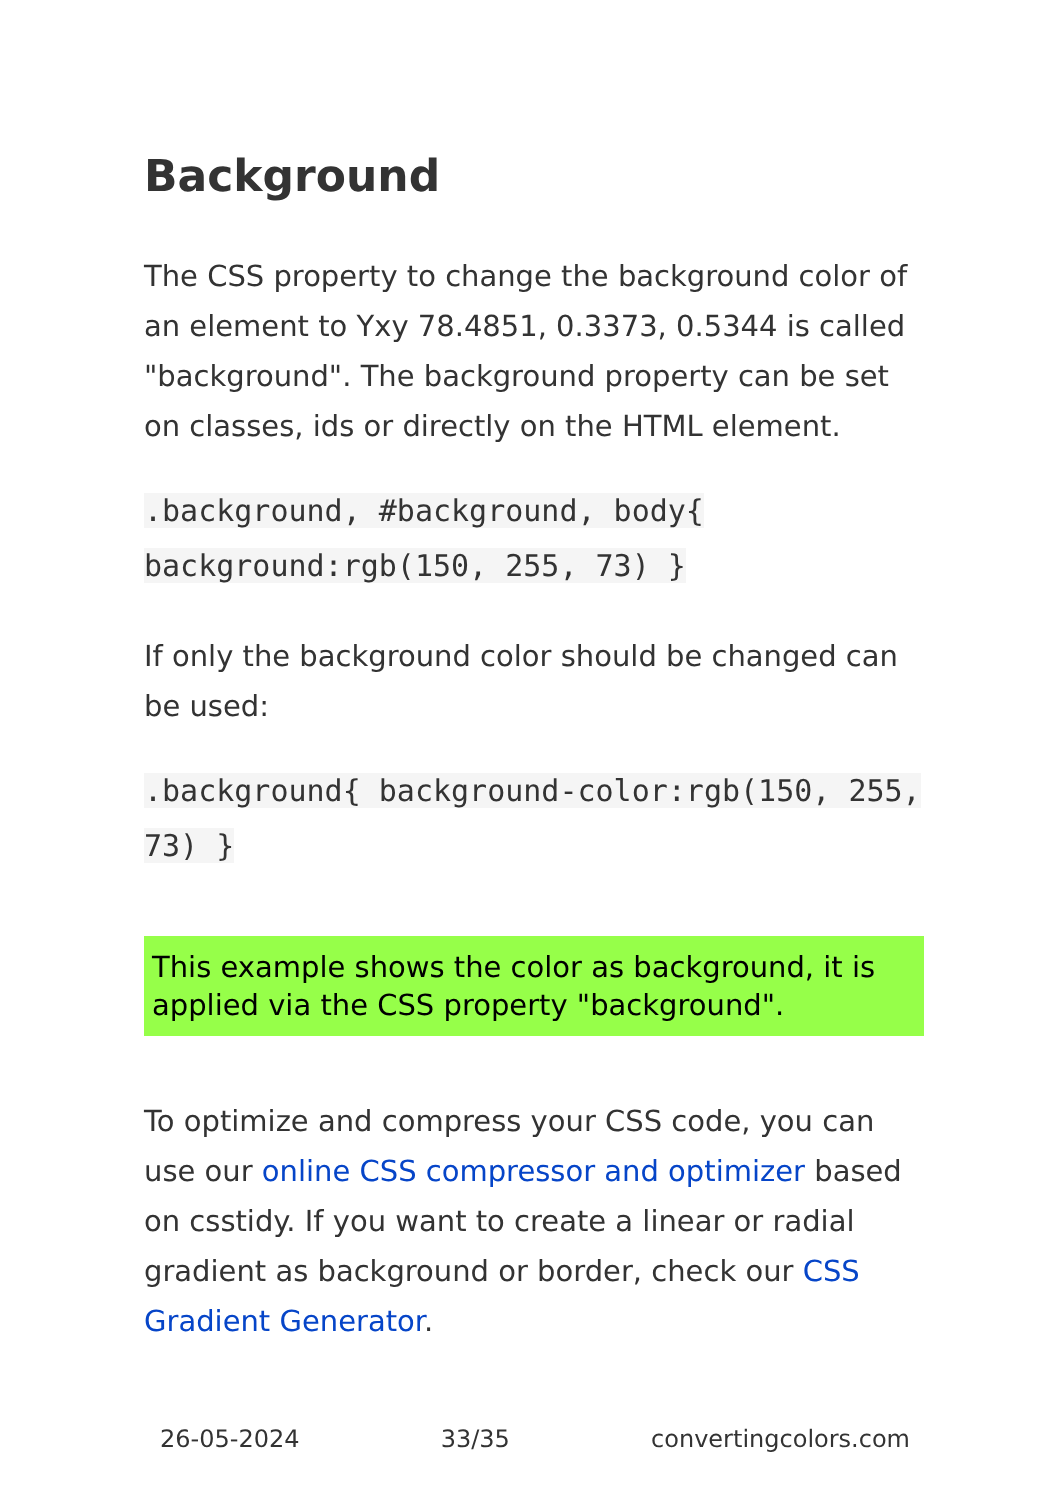Background
The CSS property to change the background color of an element to Yxy 78.4851, 0.3373, 0.5344 is called "background". The background property can be set on classes, ids or directly on the HTML element.
.background, #background, body{ background:rgb(150, 255, 73) }
If only the background color should be changed can be used:
.background{ background-color:rgb(150, 255, 73) }
This example shows the color as background, it is applied via the CSS property "background".
To optimize and compress your CSS code, you can use our online CSS compressor and optimizer based on csstidy. If you want to create a linear or radial gradient as background or border, check our CSS Gradient Generator.
26-05-2024 33/35 convertingcolors.com